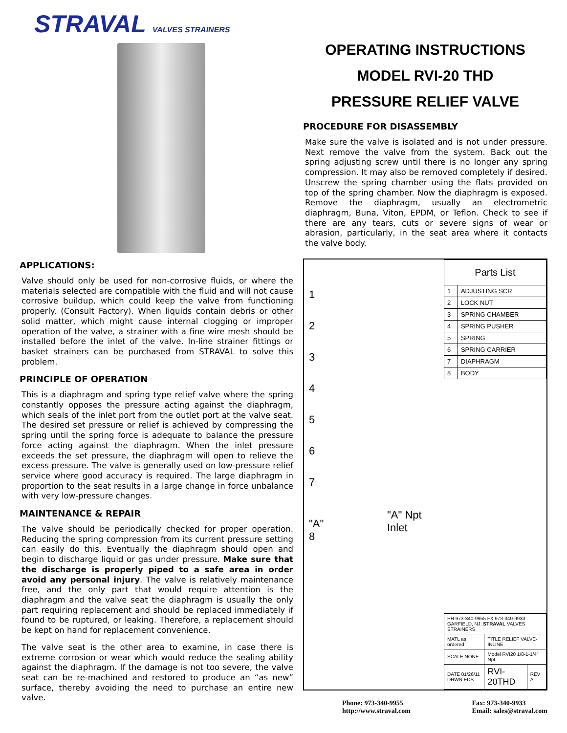STRAVAL VALVES STRAINERS
APPLICATIONS:
Valve should only be used for non-corrosive fluids, or where the materials selected are compatible with the fluid and will not cause corrosive buildup, which could keep the valve from functioning properly. (Consult Factory). When liquids contain debris or other solid matter, which might cause internal clogging or improper operation of the valve, a strainer with a fine wire mesh should be installed before the inlet of the valve. In-line strainer fittings or basket strainers can be purchased from STRAVAL to solve this problem.
PRINCIPLE OF OPERATION
This is a diaphragm and spring type relief valve where the spring constantly opposes the pressure acting against the diaphragm, which seals of the inlet port from the outlet port at the valve seat. The desired set pressure or relief is achieved by compressing the spring until the spring force is adequate to balance the pressure force acting against the diaphragm. When the inlet pressure exceeds the set pressure, the diaphragm will open to relieve the excess pressure. The valve is generally used on low-pressure relief service where good accuracy is required. The large diaphragm in proportion to the seat results in a large change in force unbalance with very low-pressure changes.
MAINTENANCE & REPAIR
The valve should be periodically checked for proper operation. Reducing the spring compression from its current pressure setting can easily do this. Eventually the diaphragm should open and begin to discharge liquid or gas under pressure. Make sure that the discharge is properly piped to a safe area in order avoid any personal injury. The valve is relatively maintenance free, and the only part that would require attention is the diaphragm and the valve seat the diaphragm is usually the only part requiring replacement and should be replaced immediately if found to be ruptured, or leaking. Therefore, a replacement should be kept on hand for replacement convenience.
The valve seat is the other area to examine, in case there is extreme corrosion or wear which would reduce the sealing ability against the diaphragm. If the damage is not too severe, the valve seat can be re-machined and restored to produce an “as new” surface, thereby avoiding the need to purchase an entire new valve.
OPERATING INSTRUCTIONS
MODEL RVI-20 THD
PRESSURE RELIEF VALVE
PROCEDURE FOR DISASSEMBLY
Make sure the valve is isolated and is not under pressure. Next remove the valve from the system. Back out the spring adjusting screw until there is no longer any spring compression. It may also be removed completely if desired. Unscrew the spring chamber using the flats provided on top of the spring chamber. Now the diaphragm is exposed. Remove the diaphragm, usually an electrometric diaphragm, Buna, Viton, EPDM, or Teflon. Check to see if there are any tears, cuts or severe signs of wear or abrasion, particularly, in the seat area where it contacts the valve body.
1
2
3
4
5
6
7
"A"
8
"A" Npt
Inlet
| Parts List | |
| --- | --- |
| 1 | ADJUSTING SCR |
| 2 | LOCK NUT |
| 3 | SPRING CHAMBER |
| 4 | SPRING PUSHER |
| 5 | SPRING |
| 6 | SPRING CARRIER |
| 7 | DIAPHRAGM |
| 8 | BODY |
| PH 973-340-9955 FX 973-340-9933 GARFIELD, NJ. STRAVAL VALVES STRAINERS | | |
| MATL as ordered | TITLE RELIEF VALVE-INLINE | |
| SCALE NONE | Model RVI20 1/8-1-1/4" Npt | |
| DATE 01/26/11 DRWN EDS | RVI-20THD | REV A |
Phone: 973-340-9955
http://www.straval.com
Fax: 973-340-9933
Email: sales@straval.com